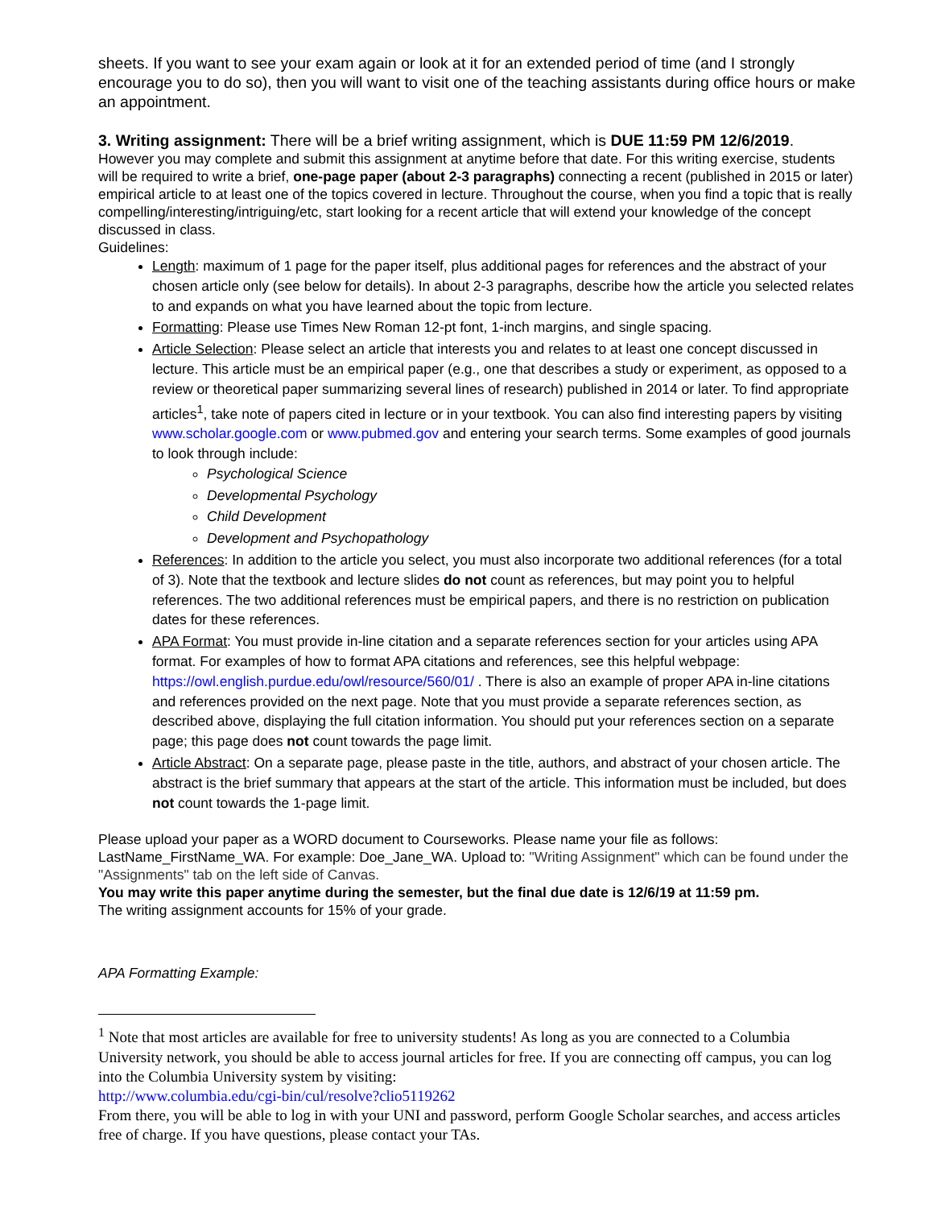sheets. If you want to see your exam again or look at it for an extended period of time (and I strongly encourage you to do so), then you will want to visit one of the teaching assistants during office hours or make an appointment.
3. Writing assignment: There will be a brief writing assignment, which is DUE 11:59 PM 12/6/2019.
However you may complete and submit this assignment at anytime before that date. For this writing exercise, students will be required to write a brief, one-page paper (about 2-3 paragraphs) connecting a recent (published in 2015 or later) empirical article to at least one of the topics covered in lecture. Throughout the course, when you find a topic that is really compelling/interesting/intriguing/etc, start looking for a recent article that will extend your knowledge of the concept discussed in class.
Guidelines:
Length: maximum of 1 page for the paper itself, plus additional pages for references and the abstract of your chosen article only (see below for details). In about 2-3 paragraphs, describe how the article you selected relates to and expands on what you have learned about the topic from lecture.
Formatting: Please use Times New Roman 12-pt font, 1-inch margins, and single spacing.
Article Selection: Please select an article that interests you and relates to at least one concept discussed in lecture. This article must be an empirical paper (e.g., one that describes a study or experiment, as opposed to a review or theoretical paper summarizing several lines of research) published in 2014 or later. To find appropriate articles<sup>1</sup>, take note of papers cited in lecture or in your textbook. You can also find interesting papers by visiting www.scholar.google.com or www.pubmed.gov and entering your search terms. Some examples of good journals to look through include:
Psychological Science
Developmental Psychology
Child Development
Development and Psychopathology
References: In addition to the article you select, you must also incorporate two additional references (for a total of 3). Note that the textbook and lecture slides do not count as references, but may point you to helpful references. The two additional references must be empirical papers, and there is no restriction on publication dates for these references.
APA Format: You must provide in-line citation and a separate references section for your articles using APA format. For examples of how to format APA citations and references, see this helpful webpage: https://owl.english.purdue.edu/owl/resource/560/01/ . There is also an example of proper APA in-line citations and references provided on the next page. Note that you must provide a separate references section, as described above, displaying the full citation information. You should put your references section on a separate page; this page does not count towards the page limit.
Article Abstract: On a separate page, please paste in the title, authors, and abstract of your chosen article. The abstract is the brief summary that appears at the start of the article. This information must be included, but does not count towards the 1-page limit.
Please upload your paper as a WORD document to Courseworks. Please name your file as follows: LastName_FirstName_WA. For example: Doe_Jane_WA. Upload to: "Writing Assignment" which can be found under the "Assignments" tab on the left side of Canvas.
You may write this paper anytime during the semester, but the final due date is 12/6/19 at 11:59 pm.
The writing assignment accounts for 15% of your grade.
APA Formatting Example:
<sup>1</sup> Note that most articles are available for free to university students! As long as you are connected to a Columbia University network, you should be able to access journal articles for free. If you are connecting off campus, you can log into the Columbia University system by visiting:
http://www.columbia.edu/cgi-bin/cul/resolve?clio5119262
From there, you will be able to log in with your UNI and password, perform Google Scholar searches, and access articles free of charge. If you have questions, please contact your TAs.